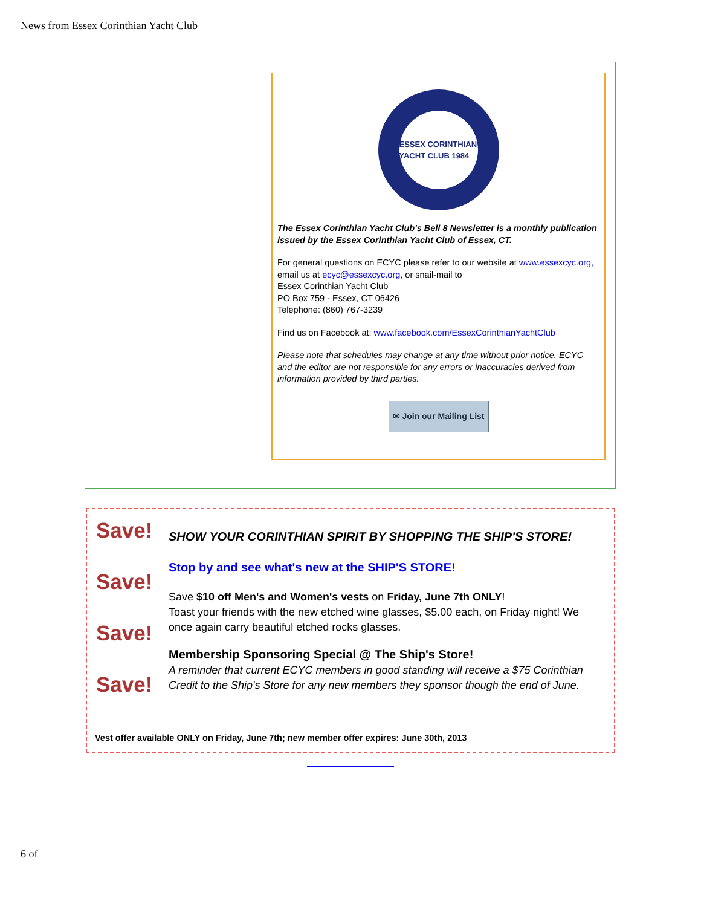News from Essex Corinthian Yacht Club
ESSEX CORINTHIAN YACHT CLUB 1984
The Essex Corinthian Yacht Club's Bell 8 Newsletter is a monthly publication issued by the Essex Corinthian Yacht Club of Essex, CT.
For general questions on ECYC please refer to our website at www.essexcyc.org, email us at ecyc@essexcyc.org, or snail-mail to
Essex Corinthian Yacht Club
PO Box 759 - Essex, CT 06426
Telephone: (860) 767-3239
Find us on Facebook at: www.facebook.com/EssexCorinthianYachtClub
Please note that schedules may change at any time without prior notice. ECYC and the editor are not responsible for any errors or inaccuracies derived from information provided by third parties.
✉ Join our Mailing List
Save!
Save!
Save!
Save!
SHOW YOUR CORINTHIAN SPIRIT BY SHOPPING THE SHIP'S STORE!
Stop by and see what's new at the SHIP'S STORE!
Save $10 off Men's and Women's vests on Friday, June 7th ONLY!
Toast your friends with the new etched wine glasses, $5.00 each, on Friday night! We once again carry beautiful etched rocks glasses.
Membership Sponsoring Special @ The Ship's Store!
A reminder that current ECYC members in good standing will receive a $75 Corinthian Credit to the Ship's Store for any new members they sponsor though the end of June.
Vest offer available ONLY on Friday, June 7th; new member offer expires: June 30th, 2013
6 of